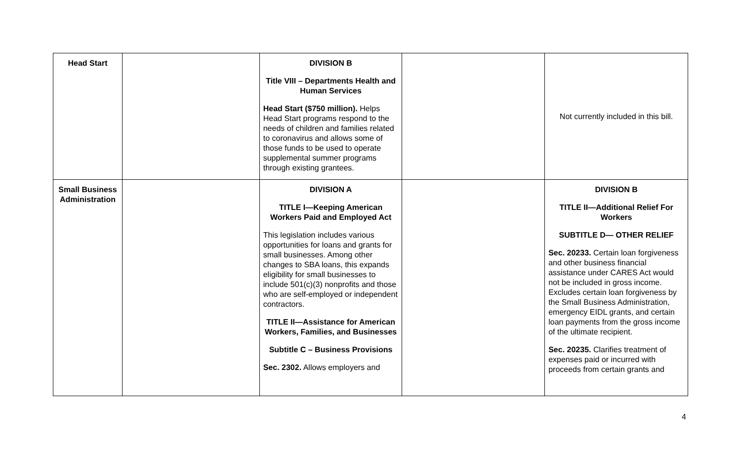| Head Start | | DIVISION B Title VIII – Departments Health and Human Services Head Start ($750 million). Helps Head Start programs respond to the needs of children and families related to coronavirus and allows some of those funds to be used to operate supplemental summer programs through existing grantees. | | Not currently included in this bill. |
| Small Business Administration | | DIVISION A TITLE I—Keeping American Workers Paid and Employed Act This legislation includes various opportunities for loans and grants for small businesses. Among other changes to SBA loans, this expands eligibility for small businesses to include 501(c)(3) nonprofits and those who are self-employed or independent contractors. TITLE II—Assistance for American Workers, Families, and Businesses Subtitle C – Business Provisions Sec. 2302. Allows employers and | | DIVISION B TITLE II—Additional Relief For Workers SUBTITLE D— OTHER RELIEF Sec. 20233. Certain loan forgiveness and other business financial assistance under CARES Act would not be included in gross income. Excludes certain loan forgiveness by the Small Business Administration, emergency EIDL grants, and certain loan payments from the gross income of the ultimate recipient. Sec. 20235. Clarifies treatment of expenses paid or incurred with proceeds from certain grants and |
4